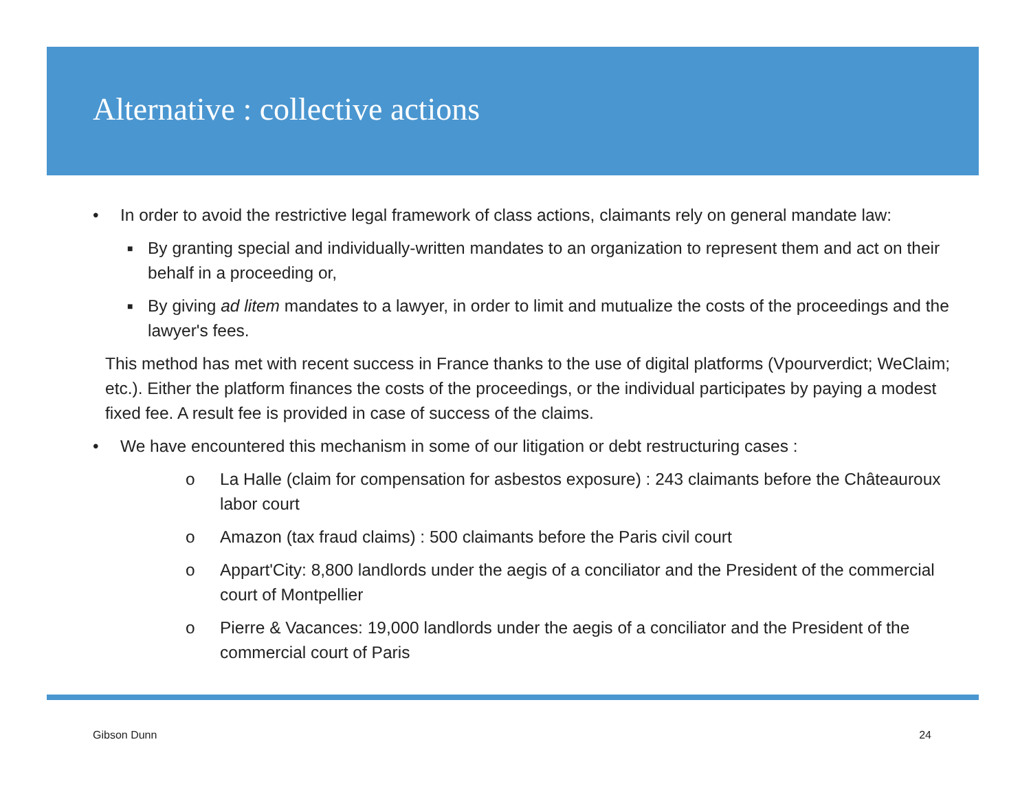Alternative : collective actions
• In order to avoid the restrictive legal framework of class actions, claimants rely on general mandate law:
■
By granting special and individually-written mandates to an organization to represent them and act on their behalf in a proceeding or,
■
By giving ad litem mandates to a lawyer, in order to limit and mutualize the costs of the proceedings and the lawyer's fees.
This method has met with recent success in France thanks to the use of digital platforms (Vpourverdict; WeClaim; etc.). Either the platform finances the costs of the proceedings, or the individual participates by paying a modest fixed fee. A result fee is provided in case of success of the claims.
• We have encountered this mechanism in some of our litigation or debt restructuring cases :
o La Halle (claim for compensation for asbestos exposure) : 243 claimants before the Châteauroux labor court
o Amazon (tax fraud claims) : 500 claimants before the Paris civil court
o Appart'City: 8,800 landlords under the aegis of a conciliator and the President of the commercial court of Montpellier
o Pierre & Vacances: 19,000 landlords under the aegis of a conciliator and the President of the commercial court of Paris
Gibson Dunn 24